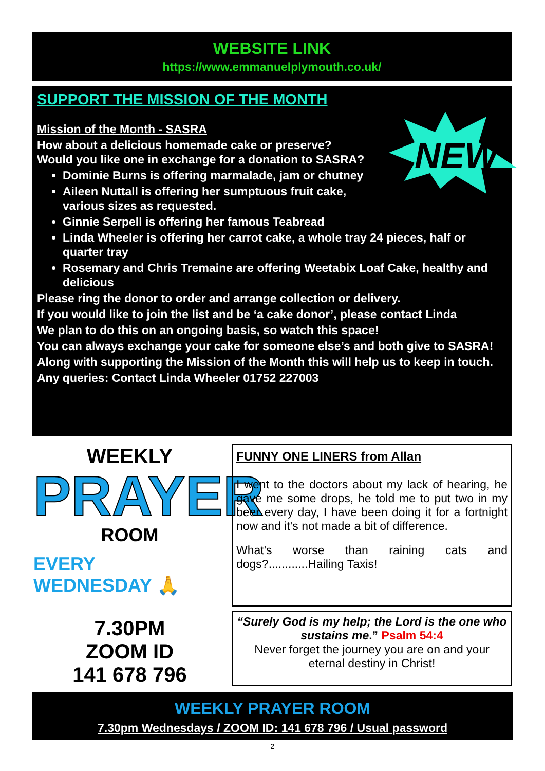WEBSITE LINK
https://www.emmanuelplymouth.co.uk/
SUPPORT THE MISSION OF THE MONTH
NEW
Mission of the Month - SASRA
How about a delicious homemade cake or preserve?
Would you like one in exchange for a donation to SASRA?
Dominie Burns is offering marmalade, jam or chutney
Aileen Nuttall is offering her sumptuous fruit cake, various sizes as requested.
Ginnie Serpell is offering her famous Teabread
Linda Wheeler is offering her carrot cake, a whole tray 24 pieces, half or quarter tray
Rosemary and Chris Tremaine are offering Weetabix Loaf Cake, healthy and delicious
Please ring the donor to order and arrange collection or delivery.
If you would like to join the list and be ‘a cake donor’, please contact Linda
We plan to do this on an ongoing basis, so watch this space!
You can always exchange your cake for someone else’s and both give to SASRA!
Along with supporting the Mission of the Month this will help us to keep in touch.
Any queries: Contact Linda Wheeler 01752 227003
WEEKLY
PRAYER
ROOM
EVERY
WEDNESDAY 🙏
7.30PM
ZOOM ID
141 678 796
FUNNY ONE LINERS from Allan
I went to the doctors about my lack of hearing, he gave me some drops, he told me to put two in my beer every day, I have been doing it for a fortnight now and it's not made a bit of difference.
What's worse than raining cats and dogs?............Hailing Taxis!
“Surely God is my help; the Lord is the one who sustains me.” Psalm 54:4
Never forget the journey you are on and your eternal destiny in Christ!
WEEKLY PRAYER ROOM
7.30pm Wednesdays / ZOOM ID: 141 678 796 / Usual password
2